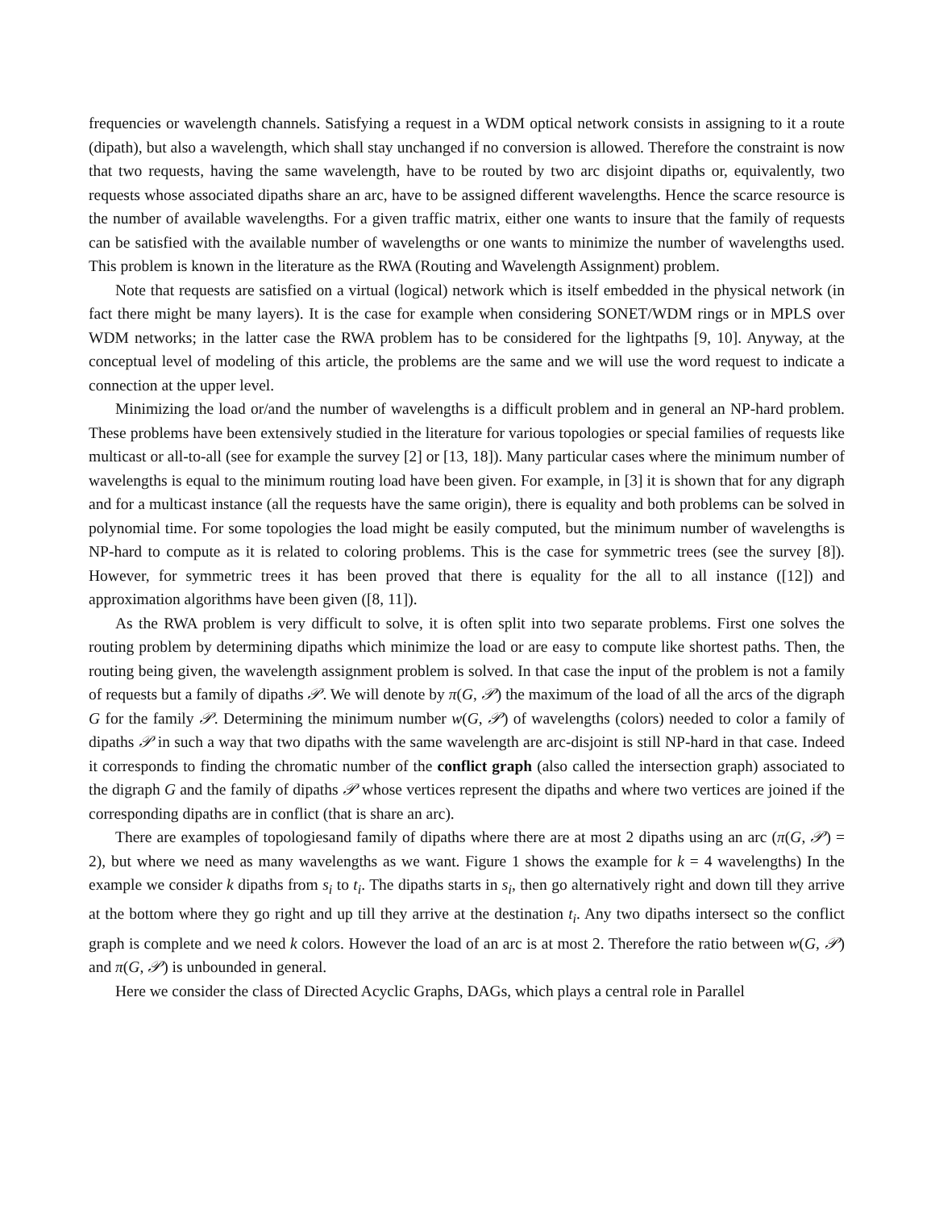frequencies or wavelength channels. Satisfying a request in a WDM optical network consists in assigning to it a route (dipath), but also a wavelength, which shall stay unchanged if no conversion is allowed. Therefore the constraint is now that two requests, having the same wavelength, have to be routed by two arc disjoint dipaths or, equivalently, two requests whose associated dipaths share an arc, have to be assigned different wavelengths. Hence the scarce resource is the number of available wavelengths. For a given traffic matrix, either one wants to insure that the family of requests can be satisfied with the available number of wavelengths or one wants to minimize the number of wavelengths used. This problem is known in the literature as the RWA (Routing and Wavelength Assignment) problem.
Note that requests are satisfied on a virtual (logical) network which is itself embedded in the physical network (in fact there might be many layers). It is the case for example when considering SONET/WDM rings or in MPLS over WDM networks; in the latter case the RWA problem has to be considered for the lightpaths [9, 10]. Anyway, at the conceptual level of modeling of this article, the problems are the same and we will use the word request to indicate a connection at the upper level.
Minimizing the load or/and the number of wavelengths is a difficult problem and in general an NP-hard problem. These problems have been extensively studied in the literature for various topologies or special families of requests like multicast or all-to-all (see for example the survey [2] or [13, 18]). Many particular cases where the minimum number of wavelengths is equal to the minimum routing load have been given. For example, in [3] it is shown that for any digraph and for a multicast instance (all the requests have the same origin), there is equality and both problems can be solved in polynomial time. For some topologies the load might be easily computed, but the minimum number of wavelengths is NP-hard to compute as it is related to coloring problems. This is the case for symmetric trees (see the survey [8]). However, for symmetric trees it has been proved that there is equality for the all to all instance ([12]) and approximation algorithms have been given ([8, 11]).
As the RWA problem is very difficult to solve, it is often split into two separate problems. First one solves the routing problem by determining dipaths which minimize the load or are easy to compute like shortest paths. Then, the routing being given, the wavelength assignment problem is solved. In that case the input of the problem is not a family of requests but a family of dipaths 𝒫. We will denote by π(G, 𝒫) the maximum of the load of all the arcs of the digraph G for the family 𝒫. Determining the minimum number w(G, 𝒫) of wavelengths (colors) needed to color a family of dipaths 𝒫 in such a way that two dipaths with the same wavelength are arc-disjoint is still NP-hard in that case. Indeed it corresponds to finding the chromatic number of the conflict graph (also called the intersection graph) associated to the digraph G and the family of dipaths 𝒫 whose vertices represent the dipaths and where two vertices are joined if the corresponding dipaths are in conflict (that is share an arc).
There are examples of topologiesand family of dipaths where there are at most 2 dipaths using an arc (π(G, 𝒫) = 2), but where we need as many wavelengths as we want. Figure 1 shows the example for k = 4 wavelengths) In the example we consider k dipaths from s<sub>i</sub> to t<sub>i</sub>. The dipaths starts in s<sub>i</sub>, then go alternatively right and down till they arrive at the bottom where they go right and up till they arrive at the destination t<sub>i</sub>. Any two dipaths intersect so the conflict graph is complete and we need k colors. However the load of an arc is at most 2. Therefore the ratio between w(G, 𝒫) and π(G, 𝒫) is unbounded in general.
Here we consider the class of Directed Acyclic Graphs, DAGs, which plays a central role in Parallel